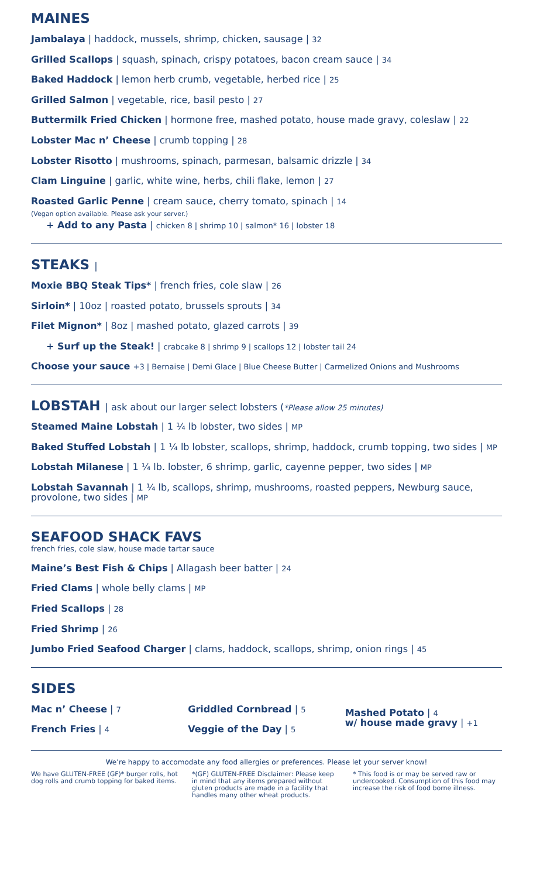MAINES
Jambalaya | haddock, mussels, shrimp, chicken, sausage | 32
Grilled Scallops | squash, spinach, crispy potatoes, bacon cream sauce | 34
Baked Haddock | lemon herb crumb, vegetable, herbed rice | 25
Grilled Salmon | vegetable, rice, basil pesto | 27
Buttermilk Fried Chicken | hormone free, mashed potato, house made gravy, coleslaw | 22
Lobster Mac n’ Cheese | crumb topping | 28
Lobster Risotto | mushrooms, spinach, parmesan, balsamic drizzle | 34
Clam Linguine | garlic, white wine, herbs, chili flake, lemon | 27
Roasted Garlic Penne | cream sauce, cherry tomato, spinach | 14
(Vegan option available. Please ask your server.)
+ Add to any Pasta | chicken 8 | shrimp 10 | salmon* 16 | lobster 18
STEAKS |
Moxie BBQ Steak Tips* | french fries, cole slaw | 26
Sirloin* | 10oz | roasted potato, brussels sprouts | 34
Filet Mignon* | 8oz | mashed potato, glazed carrots | 39
+ Surf up the Steak! | crabcake 8 | shrimp 9 | scallops 12 | lobster tail 24
Choose your sauce +3 | Bernaise | Demi Glace | Blue Cheese Butter | Carmelized Onions and Mushrooms
LOBSTAH | ask about our larger select lobsters (*Please allow 25 minutes)
Steamed Maine Lobstah | 1 ¼ lb lobster, two sides | MP
Baked Stuffed Lobstah | 1 ¼ lb lobster, scallops, shrimp, haddock, crumb topping, two sides | MP
Lobstah Milanese | 1 ¼ lb. lobster, 6 shrimp, garlic, cayenne pepper, two sides | MP
Lobstah Savannah | 1 ¼ lb, scallops, shrimp, mushrooms, roasted peppers, Newburg sauce, provolone, two sides | MP
SEAFOOD SHACK FAVS
french fries, cole slaw, house made tartar sauce
Maine’s Best Fish & Chips | Allagash beer batter | 24
Fried Clams | whole belly clams | MP
Fried Scallops | 28
Fried Shrimp | 26
Jumbo Fried Seafood Charger | clams, haddock, scallops, shrimp, onion rings | 45
SIDES
Mac n’ Cheese | 7
French Fries | 4
Griddled Cornbread | 5
Veggie of the Day | 5
Mashed Potato | 4
w/ house made gravy | +1
We’re happy to accomodate any food allergies or preferences. Please let your server know!
We have GLUTEN-FREE (GF)* burger rolls, hot dog rolls and crumb topping for baked items.
*(GF) GLUTEN-FREE Disclaimer: Please keep in mind that any items prepared without gluten products are made in a facility that handles many other wheat products.
* This food is or may be served raw or undercooked. Consumption of this food may increase the risk of food borne illness.